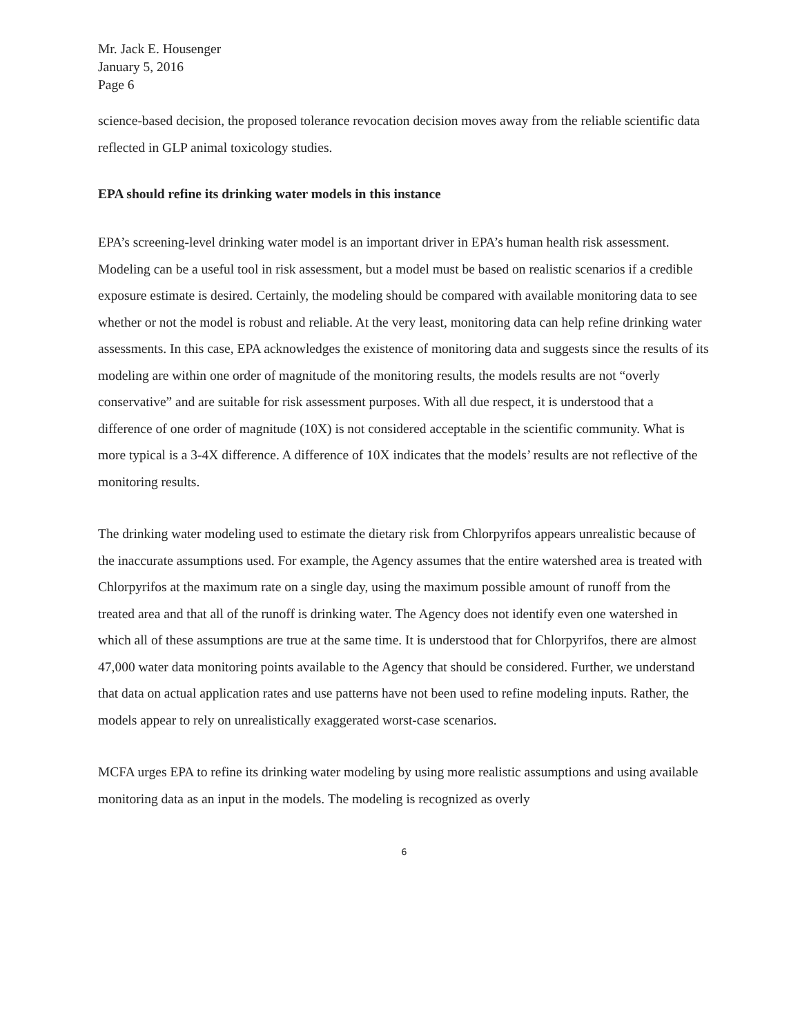Mr. Jack E. Housenger
January 5, 2016
Page 6
science-based decision, the proposed tolerance revocation decision moves away from the reliable scientific data reflected in GLP animal toxicology studies.
EPA should refine its drinking water models in this instance
EPA’s screening-level drinking water model is an important driver in EPA’s human health risk assessment. Modeling can be a useful tool in risk assessment, but a model must be based on realistic scenarios if a credible exposure estimate is desired. Certainly, the modeling should be compared with available monitoring data to see whether or not the model is robust and reliable. At the very least, monitoring data can help refine drinking water assessments. In this case, EPA acknowledges the existence of monitoring data and suggests since the results of its modeling are within one order of magnitude of the monitoring results, the models results are not “overly conservative” and are suitable for risk assessment purposes. With all due respect, it is understood that a difference of one order of magnitude (10X) is not considered acceptable in the scientific community. What is more typical is a 3-4X difference. A difference of 10X indicates that the models’ results are not reflective of the monitoring results.
The drinking water modeling used to estimate the dietary risk from Chlorpyrifos appears unrealistic because of the inaccurate assumptions used. For example, the Agency assumes that the entire watershed area is treated with Chlorpyrifos at the maximum rate on a single day, using the maximum possible amount of runoff from the treated area and that all of the runoff is drinking water. The Agency does not identify even one watershed in which all of these assumptions are true at the same time. It is understood that for Chlorpyrifos, there are almost 47,000 water data monitoring points available to the Agency that should be considered. Further, we understand that data on actual application rates and use patterns have not been used to refine modeling inputs. Rather, the models appear to rely on unrealistically exaggerated worst-case scenarios.
MCFA urges EPA to refine its drinking water modeling by using more realistic assumptions and using available monitoring data as an input in the models. The modeling is recognized as overly
6